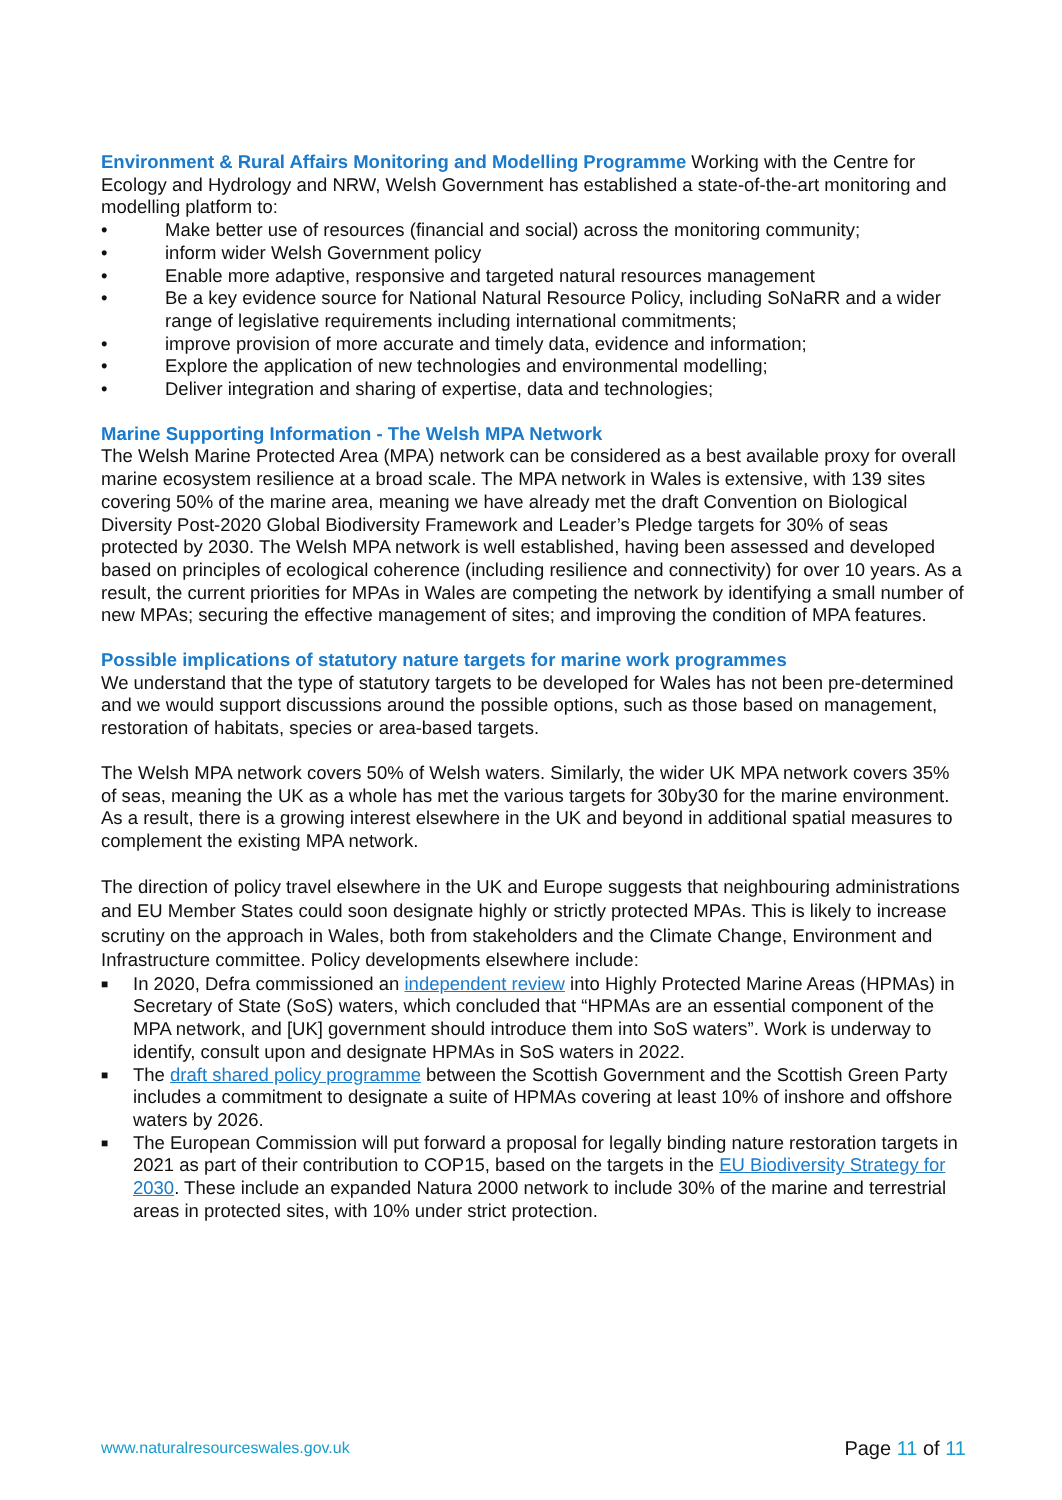Environment & Rural Affairs Monitoring and Modelling Programme Working with the Centre for Ecology and Hydrology and NRW, Welsh Government has established a state-of-the-art monitoring and modelling platform to:
• Make better use of resources (financial and social) across the monitoring community;
• inform wider Welsh Government policy
• Enable more adaptive, responsive and targeted natural resources management
• Be a key evidence source for National Natural Resource Policy, including SoNaRR and a wider range of legislative requirements including international commitments;
• improve provision of more accurate and timely data, evidence and information;
• Explore the application of new technologies and environmental modelling;
• Deliver integration and sharing of expertise, data and technologies;
Marine Supporting Information - The Welsh MPA Network
The Welsh Marine Protected Area (MPA) network can be considered as a best available proxy for overall marine ecosystem resilience at a broad scale. The MPA network in Wales is extensive, with 139 sites covering 50% of the marine area, meaning we have already met the draft Convention on Biological Diversity Post-2020 Global Biodiversity Framework and Leader’s Pledge targets for 30% of seas protected by 2030. The Welsh MPA network is well established, having been assessed and developed based on principles of ecological coherence (including resilience and connectivity) for over 10 years. As a result, the current priorities for MPAs in Wales are competing the network by identifying a small number of new MPAs; securing the effective management of sites; and improving the condition of MPA features.
Possible implications of statutory nature targets for marine work programmes
We understand that the type of statutory targets to be developed for Wales has not been pre-determined and we would support discussions around the possible options, such as those based on management, restoration of habitats, species or area-based targets.
The Welsh MPA network covers 50% of Welsh waters. Similarly, the wider UK MPA network covers 35% of seas, meaning the UK as a whole has met the various targets for 30by30 for the marine environment. As a result, there is a growing interest elsewhere in the UK and beyond in additional spatial measures to complement the existing MPA network.
The direction of policy travel elsewhere in the UK and Europe suggests that neighbouring administrations and EU Member States could soon designate highly or strictly protected MPAs. This is likely to increase scrutiny on the approach in Wales, both from stakeholders and the Climate Change, Environment and Infrastructure committee. Policy developments elsewhere include:
■ In 2020, Defra commissioned an independent review into Highly Protected Marine Areas (HPMAs) in Secretary of State (SoS) waters, which concluded that “HPMAs are an essential component of the MPA network, and [UK] government should introduce them into SoS waters”. Work is underway to identify, consult upon and designate HPMAs in SoS waters in 2022.
■ The draft shared policy programme between the Scottish Government and the Scottish Green Party includes a commitment to designate a suite of HPMAs covering at least 10% of inshore and offshore waters by 2026.
■ The European Commission will put forward a proposal for legally binding nature restoration targets in 2021 as part of their contribution to COP15, based on the targets in the EU Biodiversity Strategy for 2030. These include an expanded Natura 2000 network to include 30% of the marine and terrestrial areas in protected sites, with 10% under strict protection.
www.naturalresourceswales.gov.uk Page 11 of 11